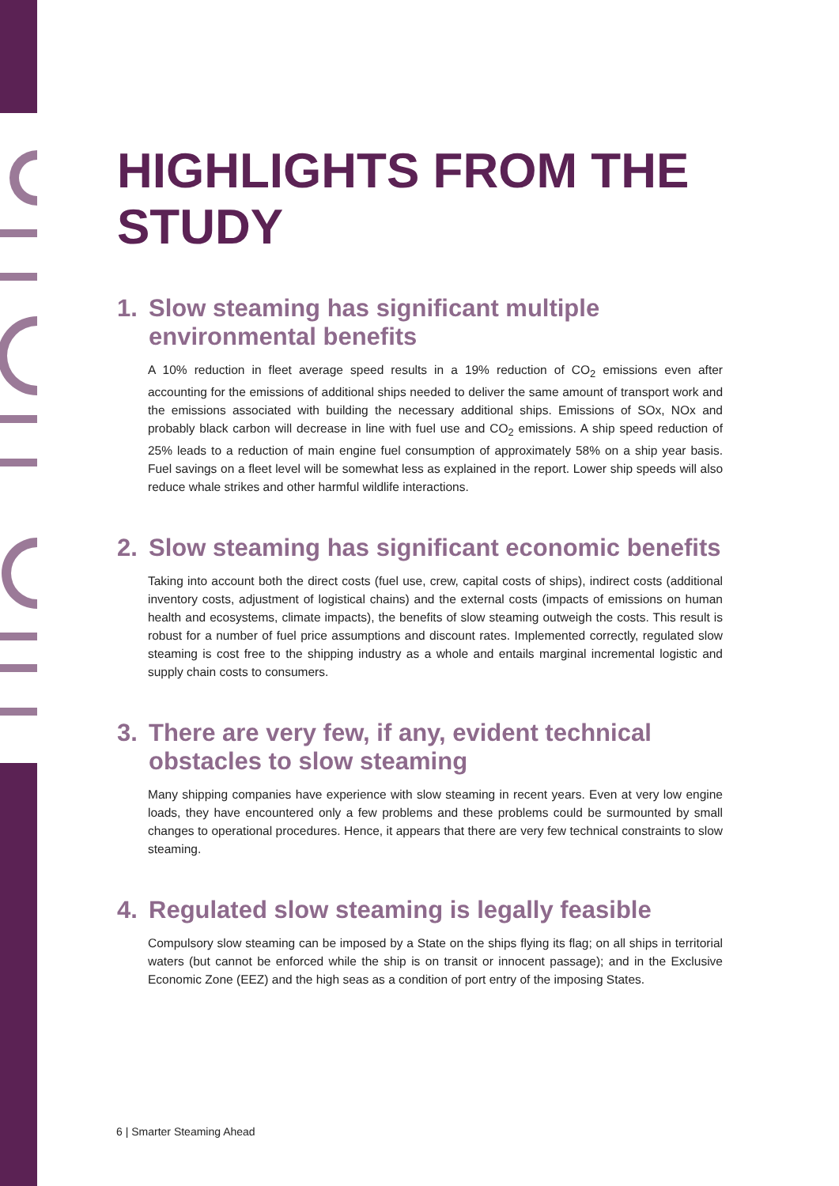HIGHLIGHTS FROM THE STUDY
1. Slow steaming has significant multiple environmental benefits
A 10% reduction in fleet average speed results in a 19% reduction of CO<sub>2</sub> emissions even after accounting for the emissions of additional ships needed to deliver the same amount of transport work and the emissions associated with building the necessary additional ships. Emissions of SOx, NOx and probably black carbon will decrease in line with fuel use and CO<sub>2</sub> emissions. A ship speed reduction of 25% leads to a reduction of main engine fuel consumption of approximately 58% on a ship year basis. Fuel savings on a fleet level will be somewhat less as explained in the report. Lower ship speeds will also reduce whale strikes and other harmful wildlife interactions.
2. Slow steaming has significant economic benefits
Taking into account both the direct costs (fuel use, crew, capital costs of ships), indirect costs (additional inventory costs, adjustment of logistical chains) and the external costs (impacts of emissions on human health and ecosystems, climate impacts), the benefits of slow steaming outweigh the costs. This result is robust for a number of fuel price assumptions and discount rates. Implemented correctly, regulated slow steaming is cost free to the shipping industry as a whole and entails marginal incremental logistic and supply chain costs to consumers.
3. There are very few, if any, evident technical obstacles to slow steaming
Many shipping companies have experience with slow steaming in recent years. Even at very low engine loads, they have encountered only a few problems and these problems could be surmounted by small changes to operational procedures. Hence, it appears that there are very few technical constraints to slow steaming.
4. Regulated slow steaming is legally feasible
Compulsory slow steaming can be imposed by a State on the ships flying its flag; on all ships in territorial waters (but cannot be enforced while the ship is on transit or innocent passage); and in the Exclusive Economic Zone (EEZ) and the high seas as a condition of port entry of the imposing States.
6 | Smarter Steaming Ahead